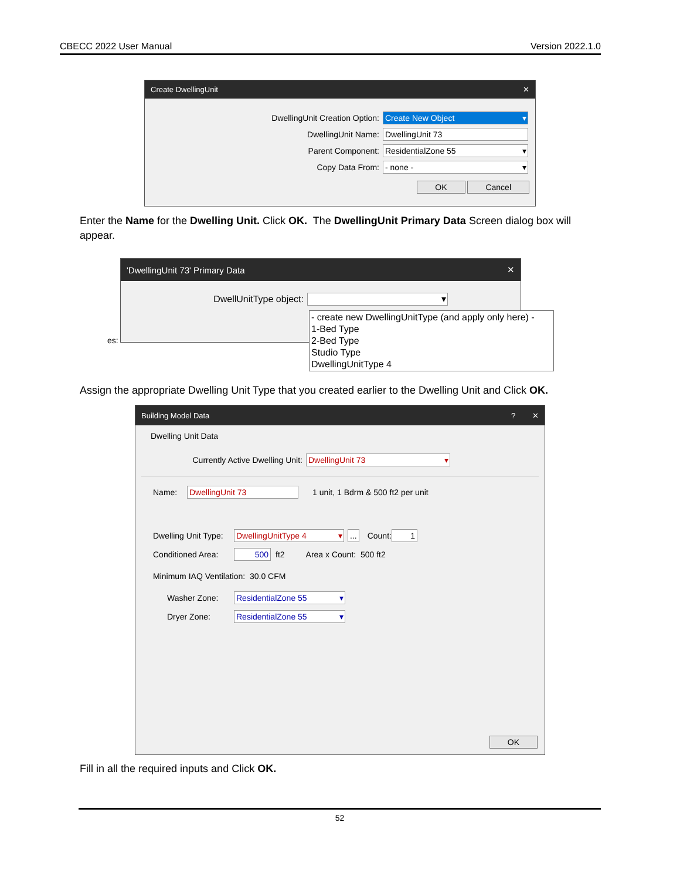CBECC 2022 User Manual Version 2022.1.0
Create DwellingUnit ✕
DwellingUnit Creation Option:
Create New Object
DwellingUnit Name:
DwellingUnit 73
Parent Component:
ResidentialZone 55
Copy Data From:
- none -
OK Cancel
Enter the Name for the Dwelling Unit. Click OK. The DwellingUnit Primary Data Screen dialog box will appear.
'DwellingUnit 73' Primary Data ✕
DwellUnitType object:
es:
- create new DwellingUnitType (and apply only here) -
1-Bed Type
2-Bed Type
Studio Type
DwellingUnitType 4
Assign the appropriate Dwelling Unit Type that you created earlier to the Dwelling Unit and Click OK.
Building Model Data? ✕
Dwelling Unit Data
Currently Active Dwelling Unit:
DwellingUnit 73
Name:
DwellingUnit 73
1 unit, 1 Bdrm & 500 ft2 per unit
Dwelling Unit Type:
DwellingUnitType 4 ... Count:
1
Conditioned Area:
500
ft2 Area x Count: 500 ft2
Minimum IAQ Ventilation: 30.0 CFM
Washer Zone:
ResidentialZone 55
Dryer Zone:
ResidentialZone 55
OK
Fill in all the required inputs and Click OK.
52